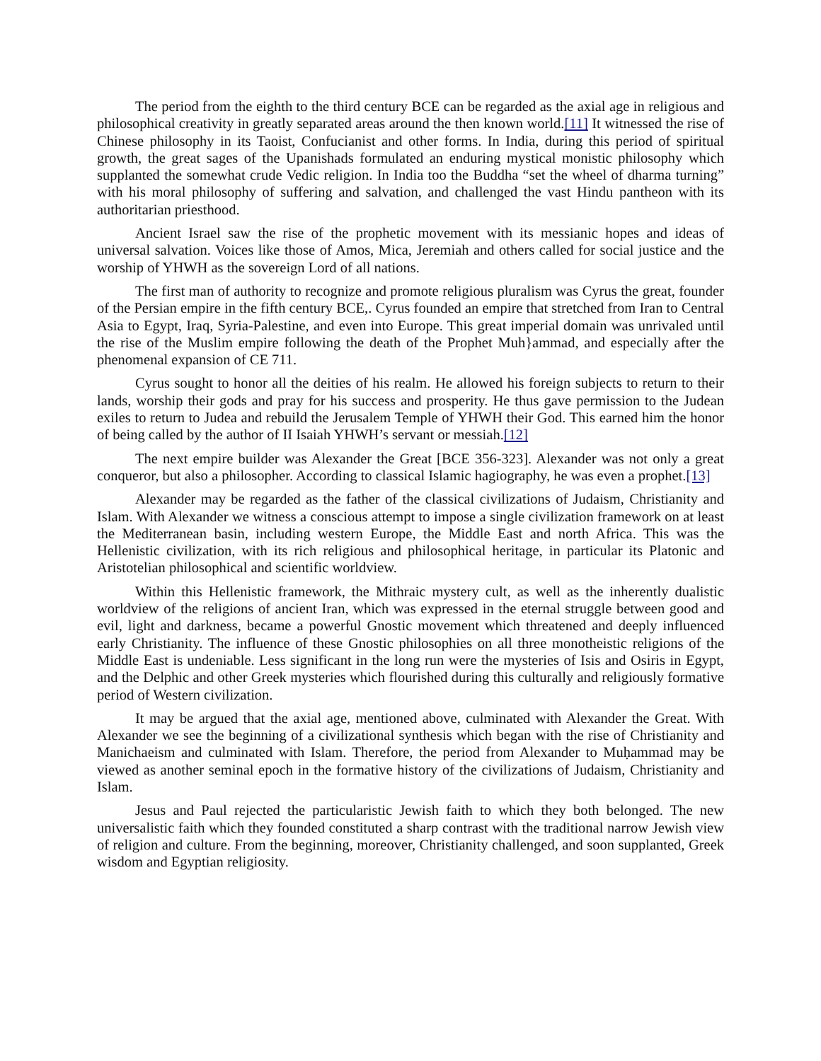The period from the eighth to the third century BCE can be regarded as the axial age in religious and philosophical creativity in greatly separated areas around the then known world.[11] It witnessed the rise of Chinese philosophy in its Taoist, Confucianist and other forms. In India, during this period of spiritual growth, the great sages of the Upanishads formulated an enduring mystical monistic philosophy which supplanted the somewhat crude Vedic religion. In India too the Buddha “set the wheel of dharma turning” with his moral philosophy of suffering and salvation, and challenged the vast Hindu pantheon with its authoritarian priesthood.
Ancient Israel saw the rise of the prophetic movement with its messianic hopes and ideas of universal salvation. Voices like those of Amos, Mica, Jeremiah and others called for social justice and the worship of YHWH as the sovereign Lord of all nations.
The first man of authority to recognize and promote religious pluralism was Cyrus the great, founder of the Persian empire in the fifth century BCE,. Cyrus founded an empire that stretched from Iran to Central Asia to Egypt, Iraq, Syria-Palestine, and even into Europe. This great imperial domain was unrivaled until the rise of the Muslim empire following the death of the Prophet Muh}ammad, and especially after the phenomenal expansion of CE 711.
Cyrus sought to honor all the deities of his realm. He allowed his foreign subjects to return to their lands, worship their gods and pray for his success and prosperity. He thus gave permission to the Judean exiles to return to Judea and rebuild the Jerusalem Temple of YHWH their God. This earned him the honor of being called by the author of II Isaiah YHWH’s servant or messiah.[12]
The next empire builder was Alexander the Great [BCE 356-323]. Alexander was not only a great conqueror, but also a philosopher. According to classical Islamic hagiography, he was even a prophet.[13]
Alexander may be regarded as the father of the classical civilizations of Judaism, Christianity and Islam. With Alexander we witness a conscious attempt to impose a single civilization framework on at least the Mediterranean basin, including western Europe, the Middle East and north Africa. This was the Hellenistic civilization, with its rich religious and philosophical heritage, in particular its Platonic and Aristotelian philosophical and scientific worldview.
Within this Hellenistic framework, the Mithraic mystery cult, as well as the inherently dualistic worldview of the religions of ancient Iran, which was expressed in the eternal struggle between good and evil, light and darkness, became a powerful Gnostic movement which threatened and deeply influenced early Christianity. The influence of these Gnostic philosophies on all three monotheistic religions of the Middle East is undeniable. Less significant in the long run were the mysteries of Isis and Osiris in Egypt, and the Delphic and other Greek mysteries which flourished during this culturally and religiously formative period of Western civilization.
It may be argued that the axial age, mentioned above, culminated with Alexander the Great. With Alexander we see the beginning of a civilizational synthesis which began with the rise of Christianity and Manichaeism and culminated with Islam. Therefore, the period from Alexander to Muḥammad may be viewed as another seminal epoch in the formative history of the civilizations of Judaism, Christianity and Islam.
Jesus and Paul rejected the particularistic Jewish faith to which they both belonged. The new universalistic faith which they founded constituted a sharp contrast with the traditional narrow Jewish view of religion and culture. From the beginning, moreover, Christianity challenged, and soon supplanted, Greek wisdom and Egyptian religiosity.